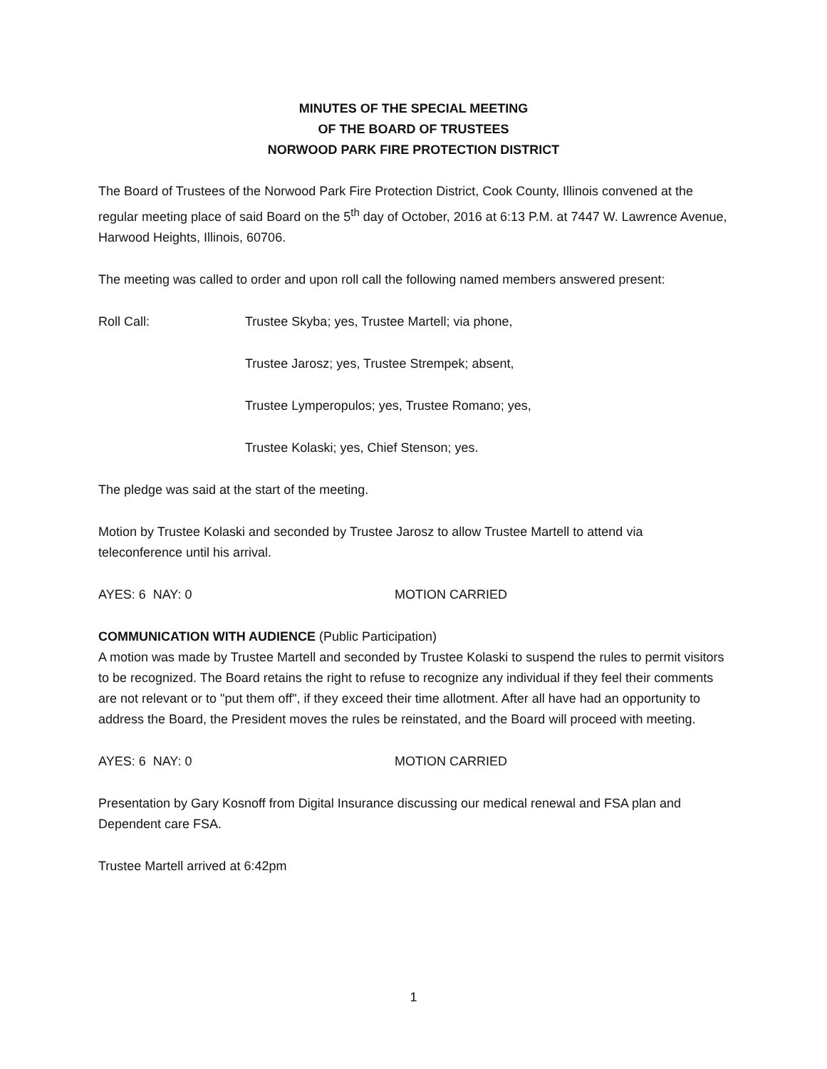MINUTES OF THE SPECIAL MEETING
OF THE BOARD OF TRUSTEES
NORWOOD PARK FIRE PROTECTION DISTRICT
The Board of Trustees of the Norwood Park Fire Protection District, Cook County, Illinois convened at the regular meeting place of said Board on the 5<sup>th</sup> day of October, 2016 at 6:13 P.M. at 7447 W. Lawrence Avenue, Harwood Heights, Illinois, 60706.
The meeting was called to order and upon roll call the following named members answered present:
Roll Call: Trustee Skyba; yes, Trustee Martell; via phone,
Trustee Jarosz; yes, Trustee Strempek; absent,
Trustee Lymperopulos; yes, Trustee Romano; yes,
Trustee Kolaski; yes, Chief Stenson; yes.
The pledge was said at the start of the meeting.
Motion by Trustee Kolaski and seconded by Trustee Jarosz to allow Trustee Martell to attend via teleconference until his arrival.
AYES: 6 NAY: 0 MOTION CARRIED
COMMUNICATION WITH AUDIENCE (Public Participation)
A motion was made by Trustee Martell and seconded by Trustee Kolaski to suspend the rules to permit visitors to be recognized. The Board retains the right to refuse to recognize any individual if they feel their comments are not relevant or to "put them off", if they exceed their time allotment. After all have had an opportunity to address the Board, the President moves the rules be reinstated, and the Board will proceed with meeting.
AYES: 6 NAY: 0 MOTION CARRIED
Presentation by Gary Kosnoff from Digital Insurance discussing our medical renewal and FSA plan and Dependent care FSA.
Trustee Martell arrived at 6:42pm
1